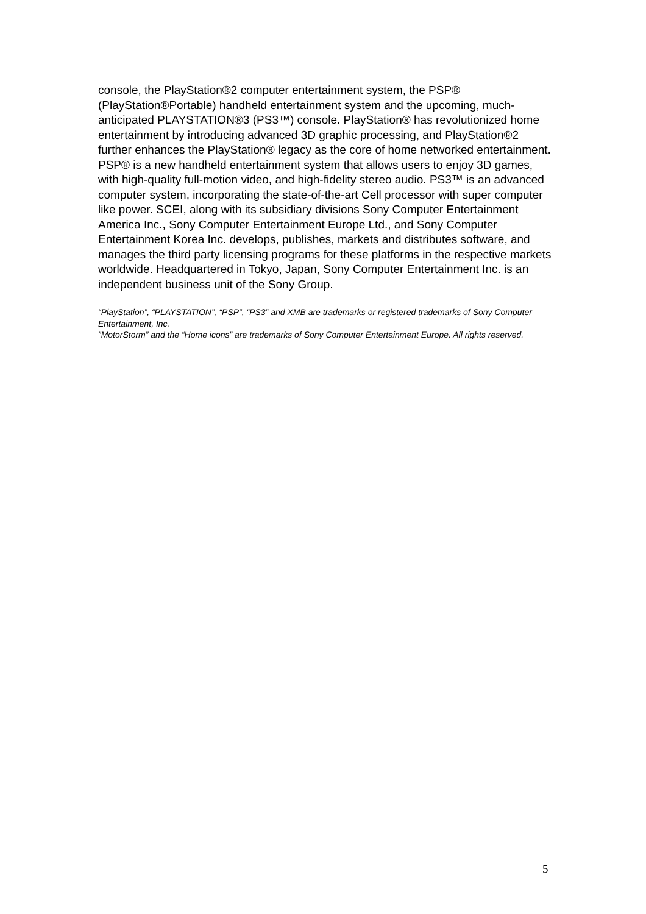console, the PlayStation®2 computer entertainment system, the PSP® (PlayStation®Portable) handheld entertainment system and the upcoming, much-anticipated PLAYSTATION®3 (PS3™) console. PlayStation® has revolutionized home entertainment by introducing advanced 3D graphic processing, and PlayStation®2 further enhances the PlayStation® legacy as the core of home networked entertainment. PSP® is a new handheld entertainment system that allows users to enjoy 3D games, with high-quality full-motion video, and high-fidelity stereo audio. PS3™ is an advanced computer system, incorporating the state-of-the-art Cell processor with super computer like power. SCEI, along with its subsidiary divisions Sony Computer Entertainment America Inc., Sony Computer Entertainment Europe Ltd., and Sony Computer Entertainment Korea Inc. develops, publishes, markets and distributes software, and manages the third party licensing programs for these platforms in the respective markets worldwide. Headquartered in Tokyo, Japan, Sony Computer Entertainment Inc. is an independent business unit of the Sony Group.
“PlayStation”, “PLAYSTATION”, “PSP”, “PS3” and XMB are trademarks or registered trademarks of Sony Computer Entertainment, Inc.
”MotorStorm” and the “Home icons” are trademarks of Sony Computer Entertainment Europe. All rights reserved.
5